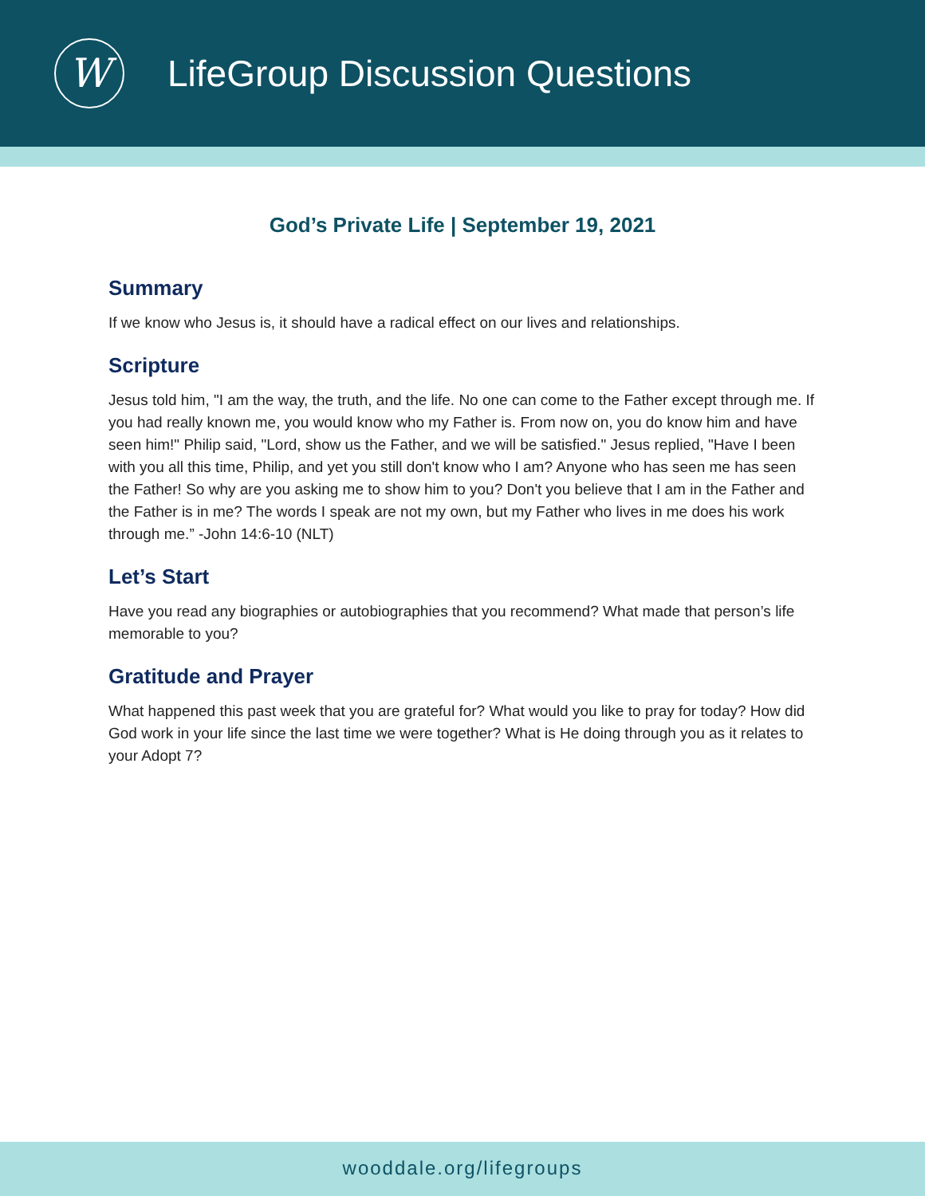W
LifeGroup Discussion Questions
God’s Private Life | September 19, 2021
Summary
If we know who Jesus is, it should have a radical effect on our lives and relationships.
Scripture
Jesus told him, "I am the way, the truth, and the life. No one can come to the Father except through me. If you had really known me, you would know who my Father is. From now on, you do know him and have seen him!" Philip said, "Lord, show us the Father, and we will be satisfied." Jesus replied, "Have I been with you all this time, Philip, and yet you still don't know who I am? Anyone who has seen me has seen the Father! So why are you asking me to show him to you? Don't you believe that I am in the Father and the Father is in me? The words I speak are not my own, but my Father who lives in me does his work through me.” -John 14:6-10 (NLT)
Let’s Start
Have you read any biographies or autobiographies that you recommend? What made that person’s life memorable to you?
Gratitude and Prayer
What happened this past week that you are grateful for? What would you like to pray for today? How did God work in your life since the last time we were together? What is He doing through you as it relates to your Adopt 7?
wooddale.org/lifegroups